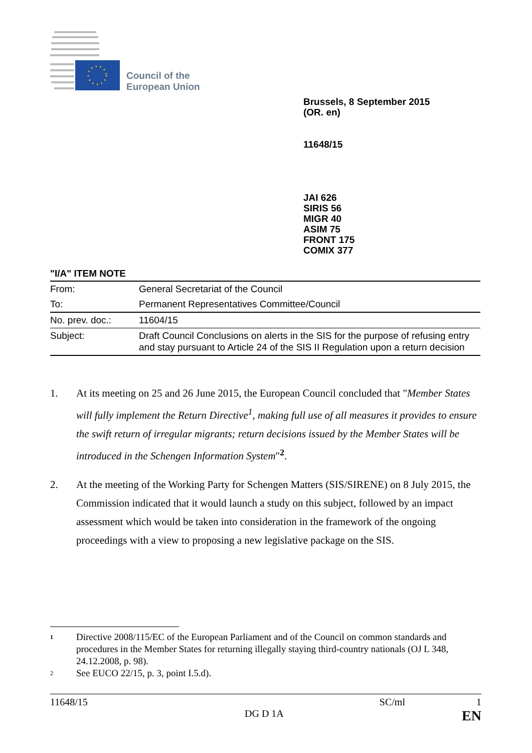Council of the
European Union
Brussels, 8 September 2015
(OR. en)
11648/15
JAI 626
SIRIS 56
MIGR 40
ASIM 75
FRONT 175
COMIX 377
"I/A" ITEM NOTE
| From: | General Secretariat of the Council |
| To: | Permanent Representatives Committee/Council |
| No. prev. doc.: | 11604/15 |
| Subject: | Draft Council Conclusions on alerts in the SIS for the purpose of refusing entry and stay pursuant to Article 24 of the SIS II Regulation upon a return decision |
1. At its meeting on 25 and 26 June 2015, the European Council concluded that "Member States will fully implement the Return Directive<sup>1</sup>, making full use of all measures it provides to ensure the swift return of irregular migrants; return decisions issued by the Member States will be introduced in the Schengen Information System"<sup>2</sup>.
2. At the meeting of the Working Party for Schengen Matters (SIS/SIRENE) on 8 July 2015, the Commission indicated that it would launch a study on this subject, followed by an impact assessment which would be taken into consideration in the framework of the ongoing proceedings with a view to proposing a new legislative package on the SIS.
1 Directive 2008/115/EC of the European Parliament and of the Council on common standards and procedures in the Member States for returning illegally staying third-country nationals (OJ L 348, 24.12.2008, p. 98).
2 See EUCO 22/15, p. 3, point I.5.d).
11648/15 SC/ml 1
DG D 1A EN